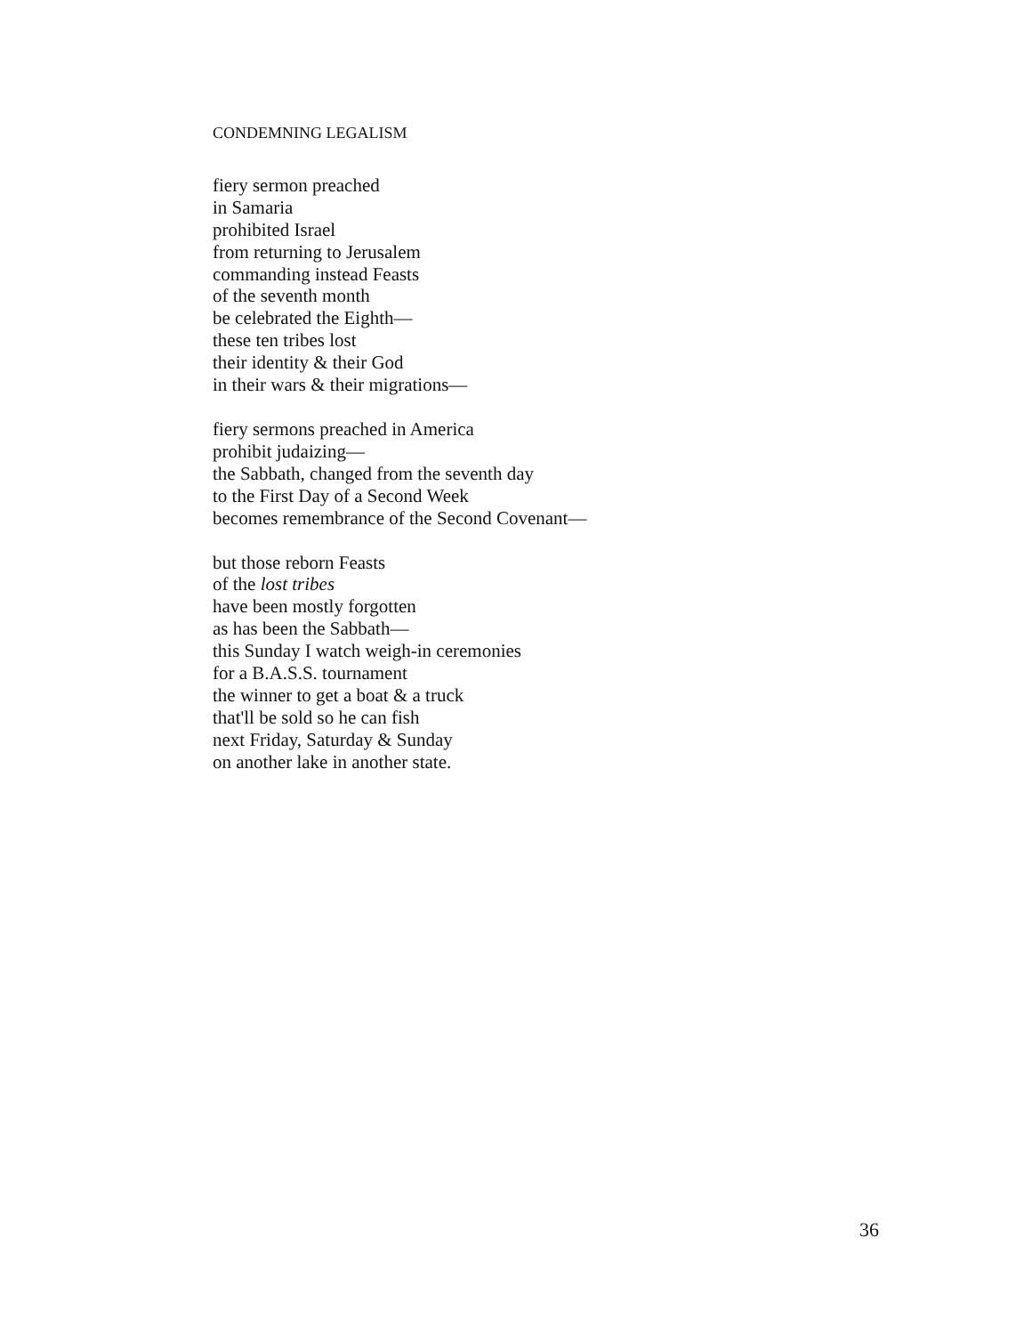CONDEMNING LEGALISM
fiery sermon preached
in Samaria
prohibited Israel
from returning to Jerusalem
commanding instead Feasts
of the seventh month
be celebrated the Eighth—
these ten tribes lost
their identity & their God
in their wars & their migrations—
fiery sermons preached in America
prohibit judaizing—
the Sabbath, changed from the seventh day
to the First Day of a Second Week
becomes remembrance of the Second Covenant—
but those reborn Feasts
of the lost tribes
have been mostly forgotten
as has been the Sabbath—
this Sunday I watch weigh-in ceremonies
for a B.A.S.S. tournament
the winner to get a boat & a truck
that'll be sold so he can fish
next Friday, Saturday & Sunday
on another lake in another state.
36